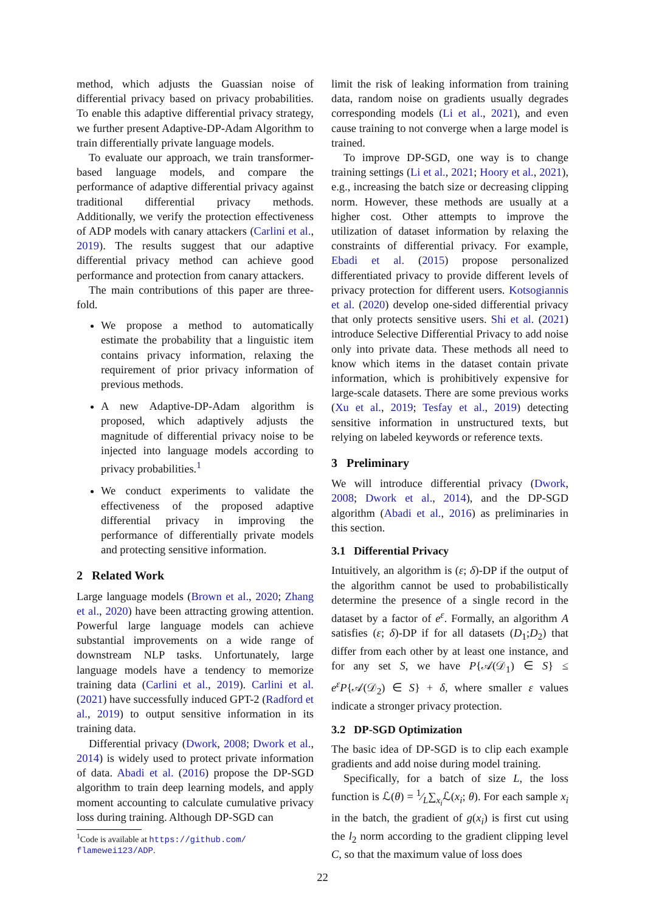method, which adjusts the Guassian noise of differential privacy based on privacy probabilities. To enable this adaptive differential privacy strategy, we further present Adaptive-DP-Adam Algorithm to train differentially private language models.
To evaluate our approach, we train transformer-based language models, and compare the performance of adaptive differential privacy against traditional differential privacy methods. Additionally, we verify the protection effectiveness of ADP models with canary attackers (Carlini et al., 2019). The results suggest that our adaptive differential privacy method can achieve good performance and protection from canary attackers.
The main contributions of this paper are three-fold.
We propose a method to automatically estimate the probability that a linguistic item contains privacy information, relaxing the requirement of prior privacy information of previous methods.
A new Adaptive-DP-Adam algorithm is proposed, which adaptively adjusts the magnitude of differential privacy noise to be injected into language models according to privacy probabilities.<sup>1</sup>
We conduct experiments to validate the effectiveness of the proposed adaptive differential privacy in improving the performance of differentially private models and protecting sensitive information.
2 Related Work
Large language models (Brown et al., 2020; Zhang et al., 2020) have been attracting growing attention. Powerful large language models can achieve substantial improvements on a wide range of downstream NLP tasks. Unfortunately, large language models have a tendency to memorize training data (Carlini et al., 2019). Carlini et al. (2021) have successfully induced GPT-2 (Radford et al., 2019) to output sensitive information in its training data.
Differential privacy (Dwork, 2008; Dwork et al., 2014) is widely used to protect private information of data. Abadi et al. (2016) propose the DP-SGD algorithm to train deep learning models, and apply moment accounting to calculate cumulative privacy loss during training. Although DP-SGD can
<sup>1</sup> Code is available at https://github.com/
flamewei123/ADP.
limit the risk of leaking information from training data, random noise on gradients usually degrades corresponding models (Li et al., 2021), and even cause training to not converge when a large model is trained.
To improve DP-SGD, one way is to change training settings (Li et al., 2021; Hoory et al., 2021), e.g., increasing the batch size or decreasing clipping norm. However, these methods are usually at a higher cost. Other attempts to improve the utilization of dataset information by relaxing the constraints of differential privacy. For example, Ebadi et al. (2015) propose personalized differentiated privacy to provide different levels of privacy protection for different users. Kotsogiannis et al. (2020) develop one-sided differential privacy that only protects sensitive users. Shi et al. (2021) introduce Selective Differential Privacy to add noise only into private data. These methods all need to know which items in the dataset contain private information, which is prohibitively expensive for large-scale datasets. There are some previous works (Xu et al., 2019; Tesfay et al., 2019) detecting sensitive information in unstructured texts, but relying on labeled keywords or reference texts.
3 Preliminary
We will introduce differential privacy (Dwork, 2008; Dwork et al., 2014), and the DP-SGD algorithm (Abadi et al., 2016) as preliminaries in this section.
3.1 Differential Privacy
Intuitively, an algorithm is (ε; δ)-DP if the output of the algorithm cannot be used to probabilistically determine the presence of a single record in the dataset by a factor of e<sup>ε</sup>. Formally, an algorithm A satisfies (ε; δ)-DP if for all datasets (D<sub>1</sub>;D<sub>2</sub>) that differ from each other by at least one instance, and for any set S, we have P{𝒜(𝒟<sub>1</sub>) ∈ S} ≤ e<sup>ε</sup>P{𝒜(𝒟<sub>2</sub>) ∈ S} + δ, where smaller ε values indicate a stronger privacy protection.
3.2 DP-SGD Optimization
The basic idea of DP-SGD is to clip each example gradients and add noise during model training.
Specifically, for a batch of size L, the loss function is ℒ(θ) = 1⁄L∑<sub>x<sub>i</sub></sub>ℒ(x<sub>i</sub>; θ). For each sample x<sub>i</sub> in the batch, the gradient of g(x<sub>i</sub>) is first cut using the l<sub>2</sub> norm according to the gradient clipping level C, so that the maximum value of loss does
22